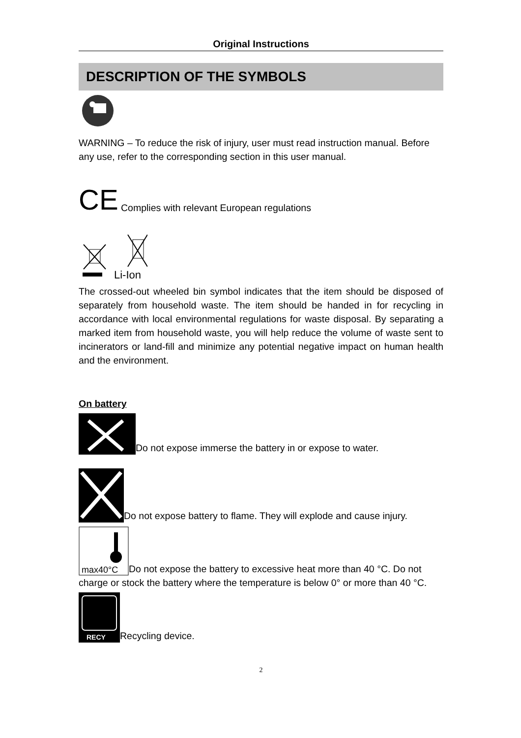Original Instructions
DESCRIPTION OF THE SYMBOLS
WARNING – To reduce the risk of injury, user must read instruction manual. Before any use, refer to the corresponding section in this user manual.
CE Complies with relevant European regulations
Li-Ion
The crossed-out wheeled bin symbol indicates that the item should be disposed of separately from household waste. The item should be handed in for recycling in accordance with local environmental regulations for waste disposal. By separating a marked item from household waste, you will help reduce the volume of waste sent to incinerators or land-fill and minimize any potential negative impact on human health and the environment.
On battery
Do not expose immerse the battery in or expose to water.
Do not expose battery to flame. They will explode and cause injury.
max40°C
Do not expose the battery to excessive heat more than 40 °C. Do not charge or stock the battery where the temperature is below 0° or more than 40 °C.
RECY
Recycling device.
2